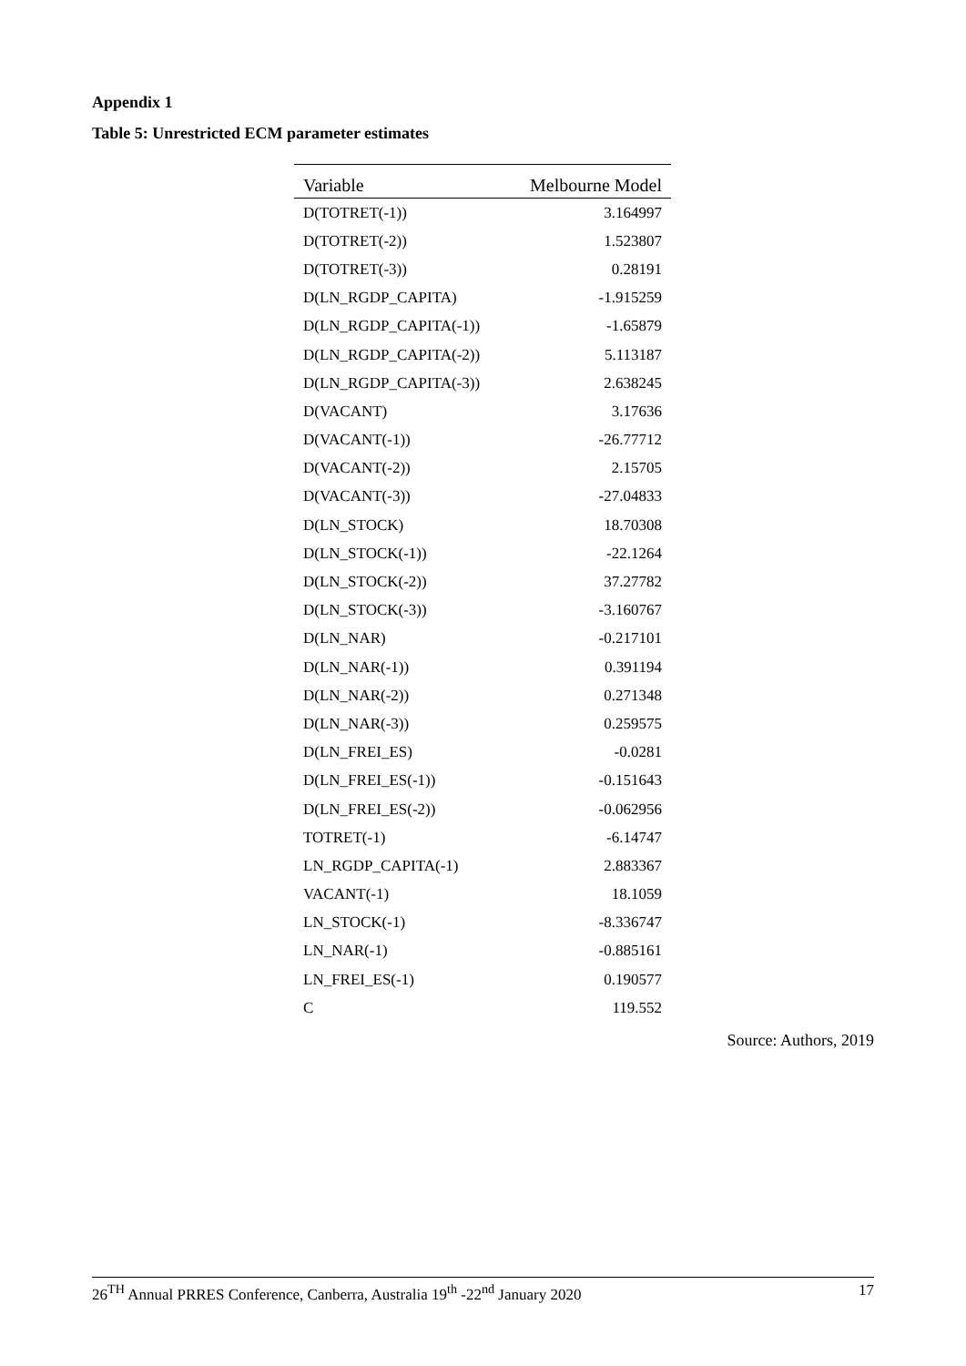Appendix 1
Table 5: Unrestricted ECM parameter estimates
| Variable | Melbourne Model |
| --- | --- |
| D(TOTRET(-1)) | 3.164997 |
| D(TOTRET(-2)) | 1.523807 |
| D(TOTRET(-3)) | 0.28191 |
| D(LN_RGDP_CAPITA) | -1.915259 |
| D(LN_RGDP_CAPITA(-1)) | -1.65879 |
| D(LN_RGDP_CAPITA(-2)) | 5.113187 |
| D(LN_RGDP_CAPITA(-3)) | 2.638245 |
| D(VACANT) | 3.17636 |
| D(VACANT(-1)) | -26.77712 |
| D(VACANT(-2)) | 2.15705 |
| D(VACANT(-3)) | -27.04833 |
| D(LN_STOCK) | 18.70308 |
| D(LN_STOCK(-1)) | -22.1264 |
| D(LN_STOCK(-2)) | 37.27782 |
| D(LN_STOCK(-3)) | -3.160767 |
| D(LN_NAR) | -0.217101 |
| D(LN_NAR(-1)) | 0.391194 |
| D(LN_NAR(-2)) | 0.271348 |
| D(LN_NAR(-3)) | 0.259575 |
| D(LN_FREI_ES) | -0.0281 |
| D(LN_FREI_ES(-1)) | -0.151643 |
| D(LN_FREI_ES(-2)) | -0.062956 |
| TOTRET(-1) | -6.14747 |
| LN_RGDP_CAPITA(-1) | 2.883367 |
| VACANT(-1) | 18.1059 |
| LN_STOCK(-1) | -8.336747 |
| LN_NAR(-1) | -0.885161 |
| LN_FREI_ES(-1) | 0.190577 |
| C | 119.552 |
Source: Authors, 2019
26<sup>TH</sup> Annual PRRES Conference, Canberra, Australia 19<sup>th</sup> -22<sup>nd</sup> January 2020 17